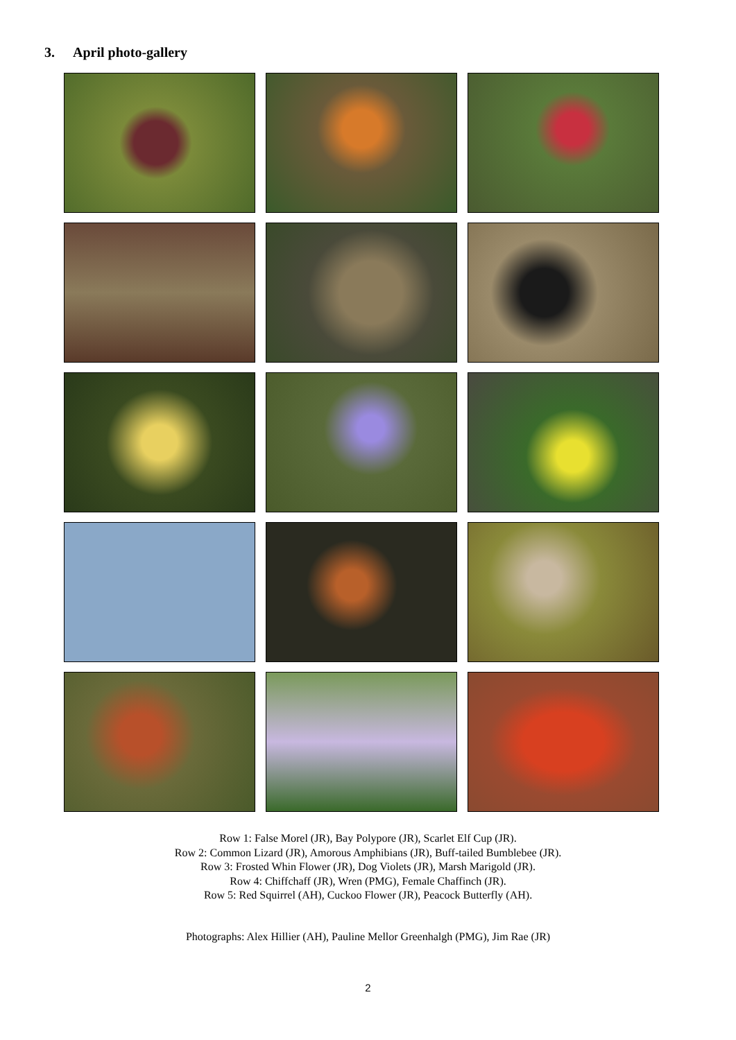3. April photo-gallery
Row 1: False Morel (JR), Bay Polypore (JR), Scarlet Elf Cup (JR).
Row 2: Common Lizard (JR), Amorous Amphibians (JR), Buff-tailed Bumblebee (JR).
Row 3: Frosted Whin Flower (JR), Dog Violets (JR), Marsh Marigold (JR).
Row 4: Chiffchaff (JR), Wren (PMG), Female Chaffinch (JR).
Row 5: Red Squirrel (AH), Cuckoo Flower (JR), Peacock Butterfly (AH).
Photographs: Alex Hillier (AH), Pauline Mellor Greenhalgh (PMG), Jim Rae (JR)
2